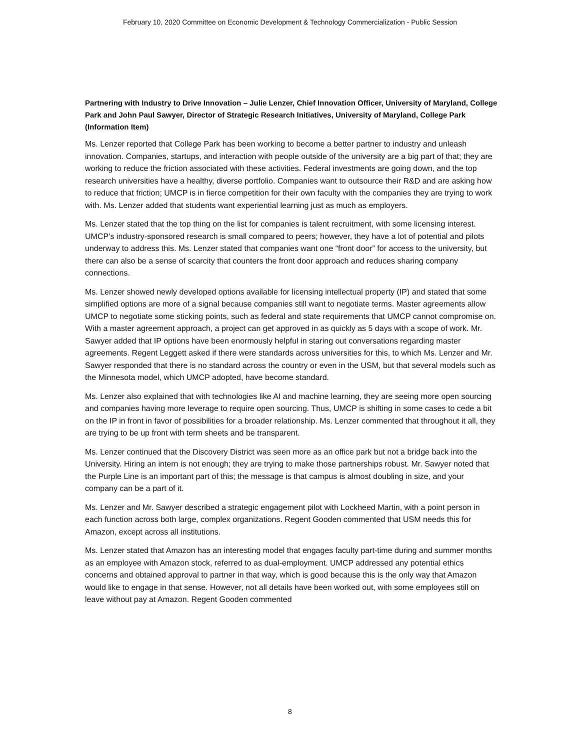February 10, 2020 Committee on Economic Development & Technology Commercialization - Public Session
Partnering with Industry to Drive Innovation – Julie Lenzer, Chief Innovation Officer, University of Maryland, College Park and John Paul Sawyer, Director of Strategic Research Initiatives, University of Maryland, College Park (Information Item)
Ms. Lenzer reported that College Park has been working to become a better partner to industry and unleash innovation. Companies, startups, and interaction with people outside of the university are a big part of that; they are working to reduce the friction associated with these activities. Federal investments are going down, and the top research universities have a healthy, diverse portfolio. Companies want to outsource their R&D and are asking how to reduce that friction; UMCP is in fierce competition for their own faculty with the companies they are trying to work with. Ms. Lenzer added that students want experiential learning just as much as employers.
Ms. Lenzer stated that the top thing on the list for companies is talent recruitment, with some licensing interest. UMCP’s industry-sponsored research is small compared to peers; however, they have a lot of potential and pilots underway to address this. Ms. Lenzer stated that companies want one “front door” for access to the university, but there can also be a sense of scarcity that counters the front door approach and reduces sharing company connections.
Ms. Lenzer showed newly developed options available for licensing intellectual property (IP) and stated that some simplified options are more of a signal because companies still want to negotiate terms. Master agreements allow UMCP to negotiate some sticking points, such as federal and state requirements that UMCP cannot compromise on. With a master agreement approach, a project can get approved in as quickly as 5 days with a scope of work. Mr. Sawyer added that IP options have been enormously helpful in staring out conversations regarding master agreements. Regent Leggett asked if there were standards across universities for this, to which Ms. Lenzer and Mr. Sawyer responded that there is no standard across the country or even in the USM, but that several models such as the Minnesota model, which UMCP adopted, have become standard.
Ms. Lenzer also explained that with technologies like AI and machine learning, they are seeing more open sourcing and companies having more leverage to require open sourcing. Thus, UMCP is shifting in some cases to cede a bit on the IP in front in favor of possibilities for a broader relationship. Ms. Lenzer commented that throughout it all, they are trying to be up front with term sheets and be transparent.
Ms. Lenzer continued that the Discovery District was seen more as an office park but not a bridge back into the University. Hiring an intern is not enough; they are trying to make those partnerships robust. Mr. Sawyer noted that the Purple Line is an important part of this; the message is that campus is almost doubling in size, and your company can be a part of it.
Ms. Lenzer and Mr. Sawyer described a strategic engagement pilot with Lockheed Martin, with a point person in each function across both large, complex organizations. Regent Gooden commented that USM needs this for Amazon, except across all institutions.
Ms. Lenzer stated that Amazon has an interesting model that engages faculty part-time during and summer months as an employee with Amazon stock, referred to as dual-employment. UMCP addressed any potential ethics concerns and obtained approval to partner in that way, which is good because this is the only way that Amazon would like to engage in that sense. However, not all details have been worked out, with some employees still on leave without pay at Amazon. Regent Gooden commented
8